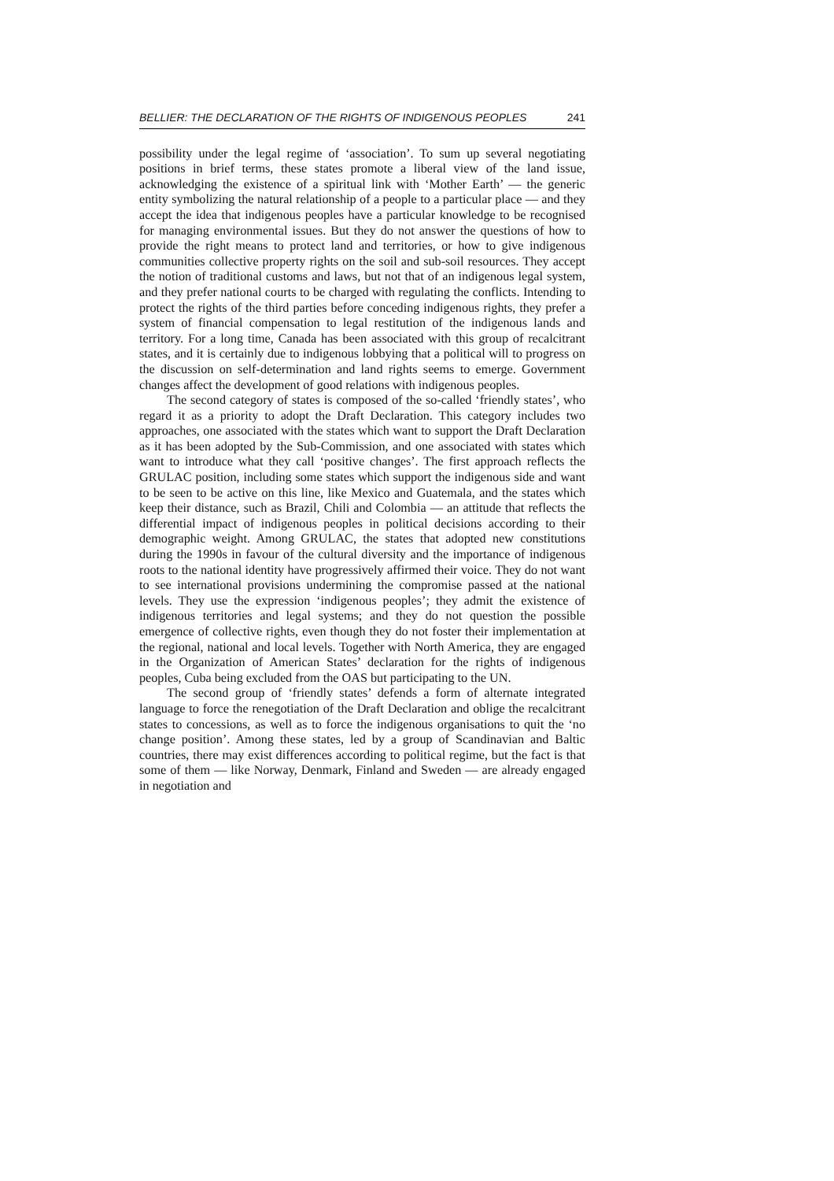BELLIER: THE DECLARATION OF THE RIGHTS OF INDIGENOUS PEOPLES 241
possibility under the legal regime of ‘association’. To sum up several negotiating positions in brief terms, these states promote a liberal view of the land issue, acknowledging the existence of a spiritual link with ‘Mother Earth’ — the generic entity symbolizing the natural relationship of a people to a particular place — and they accept the idea that indigenous peoples have a particular knowledge to be recognised for managing environmental issues. But they do not answer the questions of how to provide the right means to protect land and territories, or how to give indigenous communities collective property rights on the soil and sub-soil resources. They accept the notion of traditional customs and laws, but not that of an indigenous legal system, and they prefer national courts to be charged with regulating the conflicts. Intending to protect the rights of the third parties before conceding indigenous rights, they prefer a system of financial compensation to legal restitution of the indigenous lands and territory. For a long time, Canada has been associated with this group of recalcitrant states, and it is certainly due to indigenous lobbying that a political will to progress on the discussion on self-determination and land rights seems to emerge. Government changes affect the development of good relations with indigenous peoples.
The second category of states is composed of the so-called ‘friendly states’, who regard it as a priority to adopt the Draft Declaration. This category includes two approaches, one associated with the states which want to support the Draft Declaration as it has been adopted by the Sub-Commission, and one associated with states which want to introduce what they call ‘positive changes’. The first approach reflects the GRULAC position, including some states which support the indigenous side and want to be seen to be active on this line, like Mexico and Guatemala, and the states which keep their distance, such as Brazil, Chili and Colombia — an attitude that reflects the differential impact of indigenous peoples in political decisions according to their demographic weight. Among GRULAC, the states that adopted new constitutions during the 1990s in favour of the cultural diversity and the importance of indigenous roots to the national identity have progressively affirmed their voice. They do not want to see international provisions undermining the compromise passed at the national levels. They use the expression ‘indigenous peoples’; they admit the existence of indigenous territories and legal systems; and they do not question the possible emergence of collective rights, even though they do not foster their implementation at the regional, national and local levels. Together with North America, they are engaged in the Organization of American States’ declaration for the rights of indigenous peoples, Cuba being excluded from the OAS but participating to the UN.
The second group of ‘friendly states’ defends a form of alternate integrated language to force the renegotiation of the Draft Declaration and oblige the recalcitrant states to concessions, as well as to force the indigenous organisations to quit the ‘no change position’. Among these states, led by a group of Scandinavian and Baltic countries, there may exist differences according to political regime, but the fact is that some of them — like Norway, Denmark, Finland and Sweden — are already engaged in negotiation and